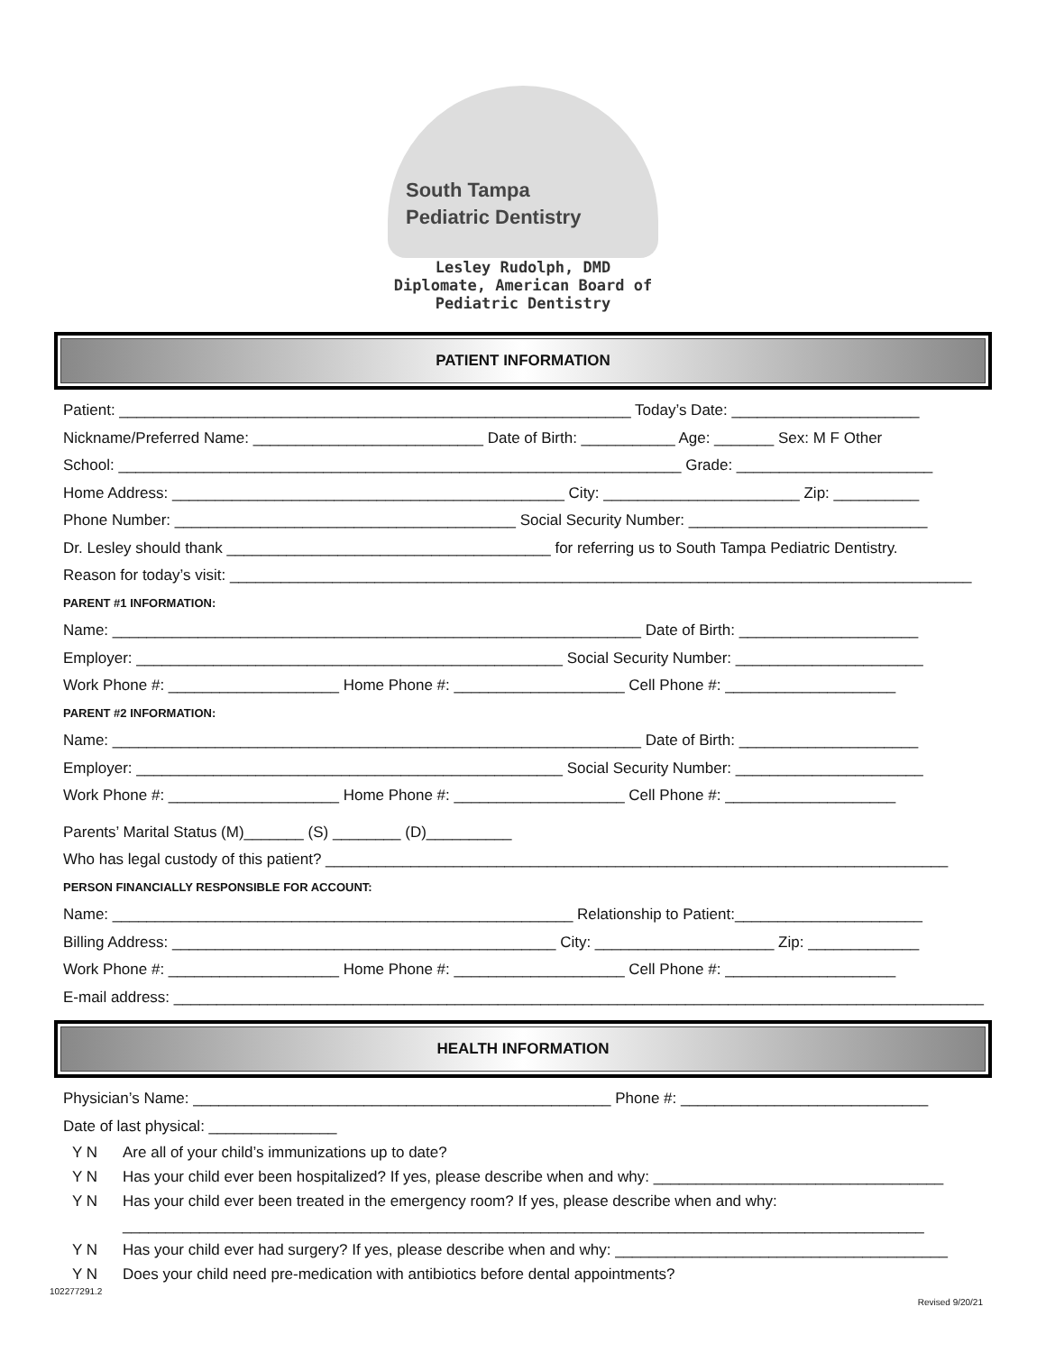South Tampa
Pediatric Dentistry
Lesley Rudolph, DMD
Diplomate, American Board of
Pediatric Dentistry
PATIENT INFORMATION
Patient: ____________________________________________________________ Today’s Date: ______________________
Nickname/Preferred Name: ___________________________ Date of Birth: ___________ Age: _______ Sex: M F Other
School: __________________________________________________________________ Grade: _______________________
Home Address: ______________________________________________ City: _______________________ Zip: __________
Phone Number: ________________________________________ Social Security Number: ____________________________
Dr. Lesley should thank ______________________________________ for referring us to South Tampa Pediatric Dentistry.
Reason for today’s visit: _______________________________________________________________________________________
PARENT #1 INFORMATION:
Name: ______________________________________________________________ Date of Birth: _____________________
Employer: __________________________________________________ Social Security Number: ______________________
Work Phone #: ____________________ Home Phone #: ____________________ Cell Phone #: ____________________
PARENT #2 INFORMATION:
Name: ______________________________________________________________ Date of Birth: _____________________
Employer: __________________________________________________ Social Security Number: ______________________
Work Phone #: ____________________ Home Phone #: ____________________ Cell Phone #: ____________________
Parents’ Marital Status (M)_______ (S) ________ (D)__________
Who has legal custody of this patient? _________________________________________________________________________
PERSON FINANCIALLY RESPONSIBLE FOR ACCOUNT:
Name: ______________________________________________________ Relationship to Patient:______________________
Billing Address: _____________________________________________ City: _____________________ Zip: _____________
Work Phone #: ____________________ Home Phone #: ____________________ Cell Phone #: ____________________
E-mail address: _______________________________________________________________________________________________
HEALTH INFORMATION
Physician’s Name: _________________________________________________ Phone #: _____________________________
Date of last physical: _______________
Y N Are all of your child’s immunizations up to date?
Y N Has your child ever been hospitalized? If yes, please describe when and why: __________________________________
Y N Has your child ever been treated in the emergency room? If yes, please describe when and why:
______________________________________________________________________________________________
Y N Has your child ever had surgery? If yes, please describe when and why: _______________________________________
Y N Does your child need pre-medication with antibiotics before dental appointments?
102277291.2 Revised 9/20/21